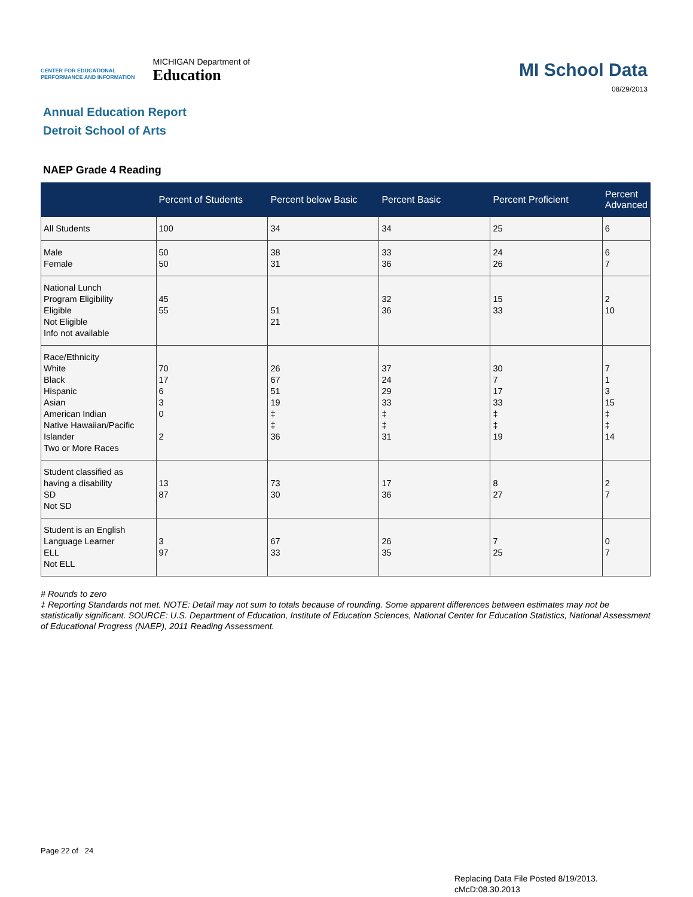CENTER FOR EDUCATIONAL
PERFORMANCE AND INFORMATION
MICHIGAN Department of
Education
MI School Data
08/29/2013
Annual Education Report
Detroit School of Arts
NAEP Grade 4 Reading
| | Percent of Students | Percent below Basic | Percent Basic | Percent Proficient | Percent Advanced |
| --- | --- | --- | --- | --- | --- |
| All Students | 100 | 34 | 34 | 25 | 6 |
| Male Female | 50 50 | 38 31 | 33 36 | 24 26 | 6 7 |
| National Lunch Program Eligibility Eligible Not Eligible Info not available | 45 55 | 51 21 | 32 36 | 15 33 | 2 10 |
| Race/Ethnicity White Black Hispanic Asian American Indian Native Hawaiian/Pacific Islander Two or More Races | 70 17 6 3 0 2 | 26 67 51 19 ‡ ‡ 36 | 37 24 29 33 ‡ ‡ 31 | 30 7 17 33 ‡ ‡ 19 | 7 1 3 15 ‡ ‡ 14 |
| Student classified as having a disability SD Not SD | 13 87 | 73 30 | 17 36 | 8 27 | 2 7 |
| Student is an English Language Learner ELL Not ELL | 3 97 | 67 33 | 26 35 | 7 25 | 0 7 |
# Rounds to zero
‡ Reporting Standards not met. NOTE: Detail may not sum to totals because of rounding. Some apparent differences between estimates may not be statistically significant. SOURCE: U.S. Department of Education, Institute of Education Sciences, National Center for Education Statistics, National Assessment of Educational Progress (NAEP), 2011 Reading Assessment.
Page 22 of 24
Replacing Data File Posted 8/19/2013.
cMcD:08.30.2013